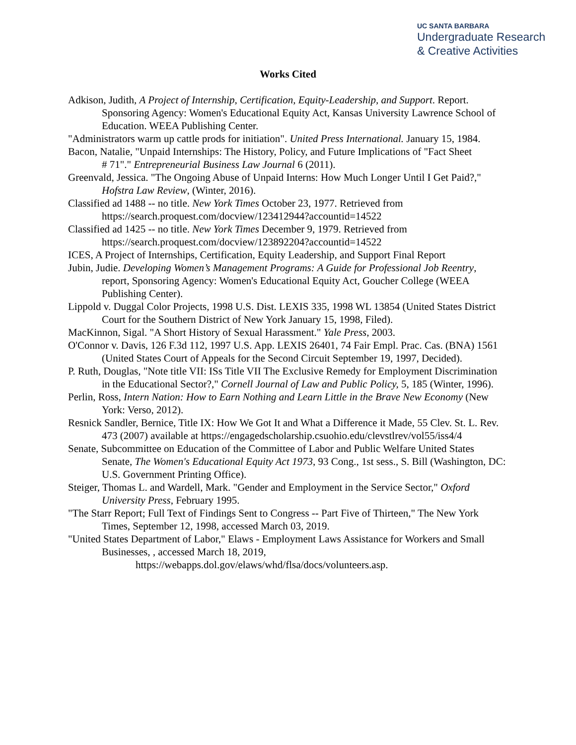UC SANTA BARBARA
Undergraduate Research
& Creative Activities
Works Cited
Adkison, Judith, A Project of Internship, Certification, Equity-Leadership, and Support. Report. Sponsoring Agency: Women's Educational Equity Act, Kansas University Lawrence School of Education. WEEA Publishing Center.
"Administrators warm up cattle prods for initiation". United Press International. January 15, 1984.
Bacon, Natalie, "Unpaid Internships: The History, Policy, and Future Implications of "Fact Sheet
# 71"." Entrepreneurial Business Law Journal 6 (2011).
Greenvald, Jessica. "The Ongoing Abuse of Unpaid Interns: How Much Longer Until I Get Paid?," Hofstra Law Review, (Winter, 2016).
Classified ad 1488 -- no title. New York Times October 23, 1977. Retrieved from https://search.proquest.com/docview/123412944?accountid=14522
Classified ad 1425 -- no title. New York Times December 9, 1979. Retrieved from https://search.proquest.com/docview/123892204?accountid=14522
ICES, A Project of Internships, Certification, Equity Leadership, and Support Final Report
Jubin, Judie. Developing Women’s Management Programs: A Guide for Professional Job Reentry, report, Sponsoring Agency: Women's Educational Equity Act, Goucher College (WEEA Publishing Center).
Lippold v. Duggal Color Projects, 1998 U.S. Dist. LEXIS 335, 1998 WL 13854 (United States District Court for the Southern District of New York January 15, 1998, Filed).
MacKinnon, Sigal. "A Short History of Sexual Harassment." Yale Press, 2003.
O'Connor v. Davis, 126 F.3d 112, 1997 U.S. App. LEXIS 26401, 74 Fair Empl. Prac. Cas. (BNA) 1561 (United States Court of Appeals for the Second Circuit September 19, 1997, Decided).
P. Ruth, Douglas, "Note title VII: ISs Title VII The Exclusive Remedy for Employment Discrimination in the Educational Sector?," Cornell Journal of Law and Public Policy, 5, 185 (Winter, 1996).
Perlin, Ross, Intern Nation: How to Earn Nothing and Learn Little in the Brave New Economy (New York: Verso, 2012).
Resnick Sandler, Bernice, Title IX: How We Got It and What a Difference it Made, 55 Clev. St. L. Rev. 473 (2007) available at https://engagedscholarship.csuohio.edu/clevstlrev/vol55/iss4/4
Senate, Subcommittee on Education of the Committee of Labor and Public Welfare United States
Senate, The Women's Educational Equity Act 1973, 93 Cong., 1st sess., S. Bill (Washington, DC: U.S. Government Printing Office).
Steiger, Thomas L. and Wardell, Mark. "Gender and Employment in the Service Sector," Oxford University Press, February 1995.
"The Starr Report; Full Text of Findings Sent to Congress -- Part Five of Thirteen," The New York Times, September 12, 1998, accessed March 03, 2019.
"United States Department of Labor," Elaws - Employment Laws Assistance for Workers and Small Businesses, , accessed March 18, 2019,
https://webapps.dol.gov/elaws/whd/flsa/docs/volunteers.asp.